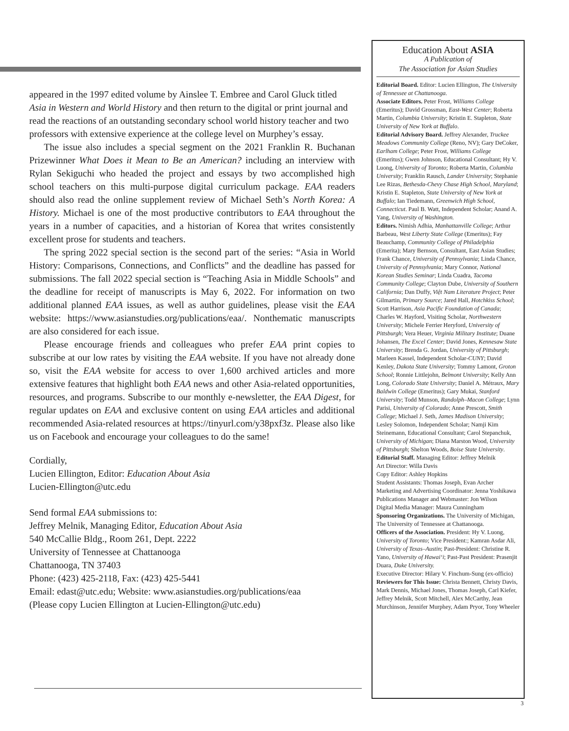appeared in the 1997 edited volume by Ainslee T. Embree and Carol Gluck titled Asia in Western and World History and then return to the digital or print journal and read the reactions of an outstanding secondary school world history teacher and two professors with extensive experience at the college level on Murphey’s essay.
The issue also includes a special segment on the 2021 Franklin R. Buchanan Prizewinner What Does it Mean to Be an American? including an interview with Rylan Sekiguchi who headed the project and essays by two accomplished high school teachers on this multi-purpose digital curriculum package. EAA readers should also read the online supplement review of Michael Seth’s North Korea: A History. Michael is one of the most productive contributors to EAA throughout the years in a number of capacities, and a historian of Korea that writes consistently excellent prose for students and teachers.
The spring 2022 special section is the second part of the series: “Asia in World History: Comparisons, Connections, and Conflicts” and the deadline has passed for submissions. The fall 2022 special section is “Teaching Asia in Middle Schools” and the deadline for receipt of manuscripts is May 6, 2022. For information on two additional planned EAA issues, as well as author guidelines, please visit the EAA website: https://www.asianstudies.org/publications/eaa/. Nonthematic manuscripts are also considered for each issue.
Please encourage friends and colleagues who prefer EAA print copies to subscribe at our low rates by visiting the EAA website. If you have not already done so, visit the EAA website for access to over 1,600 archived articles and more extensive features that highlight both EAA news and other Asia-related opportunities, resources, and programs. Subscribe to our monthly e-newsletter, the EAA Digest, for regular updates on EAA and exclusive content on using EAA articles and additional recommended Asia-related resources at https://tinyurl.com/y38pxf3z. Please also like us on Facebook and encourage your colleagues to do the same!
Cordially,
Lucien Ellington, Editor: Education About Asia
Lucien-Ellington@utc.edu
Send formal EAA submissions to:
Jeffrey Melnik, Managing Editor, Education About Asia
540 McCallie Bldg., Room 261, Dept. 2222
University of Tennessee at Chattanooga
Chattanooga, TN 37403
Phone: (423) 425-2118, Fax: (423) 425-5441
Email: edast@utc.edu; Website: www.asianstudies.org/publications/eaa
(Please copy Lucien Ellington at Lucien-Ellington@utc.edu)
Education About ASIA
A Publication of
The Association for Asian Studies
Editorial Board. Editor: Lucien Ellington, The University of Tennessee at Chattanooga.
Associate Editors. Peter Frost, Williams College (Emeritus); David Grossman, East-West Center; Roberta Martin, Columbia University; Kristin E. Stapleton, State University of New York at Buffalo.
Editorial Advisory Board. Jeffrey Alexander, Truckee Meadows Community College (Reno, NV); Gary DeCoker, Earlham College; Peter Frost, Williams College (Emeritus); Gwen Johnson, Educational Consultant; Hy V. Luong, University of Toronto; Roberta Martin, Columbia University; Franklin Rausch, Lander University; Stephanie Lee Rizas, Bethesda-Chevy Chase High School, Maryland; Kristin E. Stapleton, State University of New York at Buffalo; Ian Tiedemann, Greenwich High School, Connecticut. Paul B. Watt, Independent Scholar; Anand A. Yang, University of Washington.
Editors. Nimish Adhia, Manhattanville College; Arthur Barbeau, West Liberty State College (Emeritus); Fay Beauchamp, Community College of Philadelphia (Emerita); Mary Bernson, Consultant, East Asian Studies; Frank Chance, University of Pennsylvania; Linda Chance, University of Pennsylvania; Mary Connor, National Korean Studies Seminar; Linda Cuadra, Tacoma Community College; Clayton Dube, University of Southern California; Dan Duffy, Việt Nam Literature Project; Peter Gilmartin, Primary Source; Jared Hall, Hotchkiss School; Scott Harrison, Asia Pacific Foundation of Canada; Charles W. Hayford, Visiting Scholar, Northwestern University; Michele Ferrier Heryford, University of Pittsburgh; Vera Heuer, Virginia Military Institute; Duane Johansen, The Excel Center; David Jones, Kennesaw State University; Brenda G. Jordan, University of Pittsburgh; Marleen Kassel, Independent Scholar-CUNY; David Kenley, Dakota State University; Tommy Lamont, Groton School; Ronnie Littlejohn, Belmont University; Kelly Ann Long, Colorado State University; Daniel A. Métraux, Mary Baldwin College (Emeritus); Gary Mukai, Stanford University; Todd Munson, Randolph–Macon College; Lynn Parisi, University of Colorado; Anne Prescott, Smith College; Michael J. Seth, James Madison University; Lesley Solomon, Independent Scholar; Namji Kim Steinemann, Educational Consultant; Carol Stepanchuk, University of Michigan; Diana Marston Wood, University of Pittsburgh; Shelton Woods, Boise State University.
Editorial Staff. Managing Editor: Jeffrey Melnik
Art Director: Willa Davis
Copy Editor: Ashley Hopkins
Student Assistants: Thomas Joseph, Evan Archer
Marketing and Advertising Coordinator: Jenna Yoshikawa
Publications Manager and Webmaster: Jon Wilson
Digital Media Manager: Maura Cunningham
Sponsoring Organizations. The University of Michigan, The University of Tennessee at Chattanooga.
Officers of the Association. President: Hy V. Luong, University of Toronto; Vice President:; Kamran Asdar Ali, University of Texas–Austin; Past-President: Christine R. Yano, University of Hawai‘i; Past-Past President: Prasenjit Duara, Duke University.
Executive Director: Hilary V. Finchum-Sung (ex-officio)
Reviewers for This Issue: Christa Bennett, Christy Davis, Mark Dennis, Michael Jones, Thomas Joseph, Carl Kiefer, Jeffrey Melnik, Scott Mitchell, Alex McCarthy, Jean Murchinson, Jennifer Murphey, Adam Pryor, Tony Wheeler
3